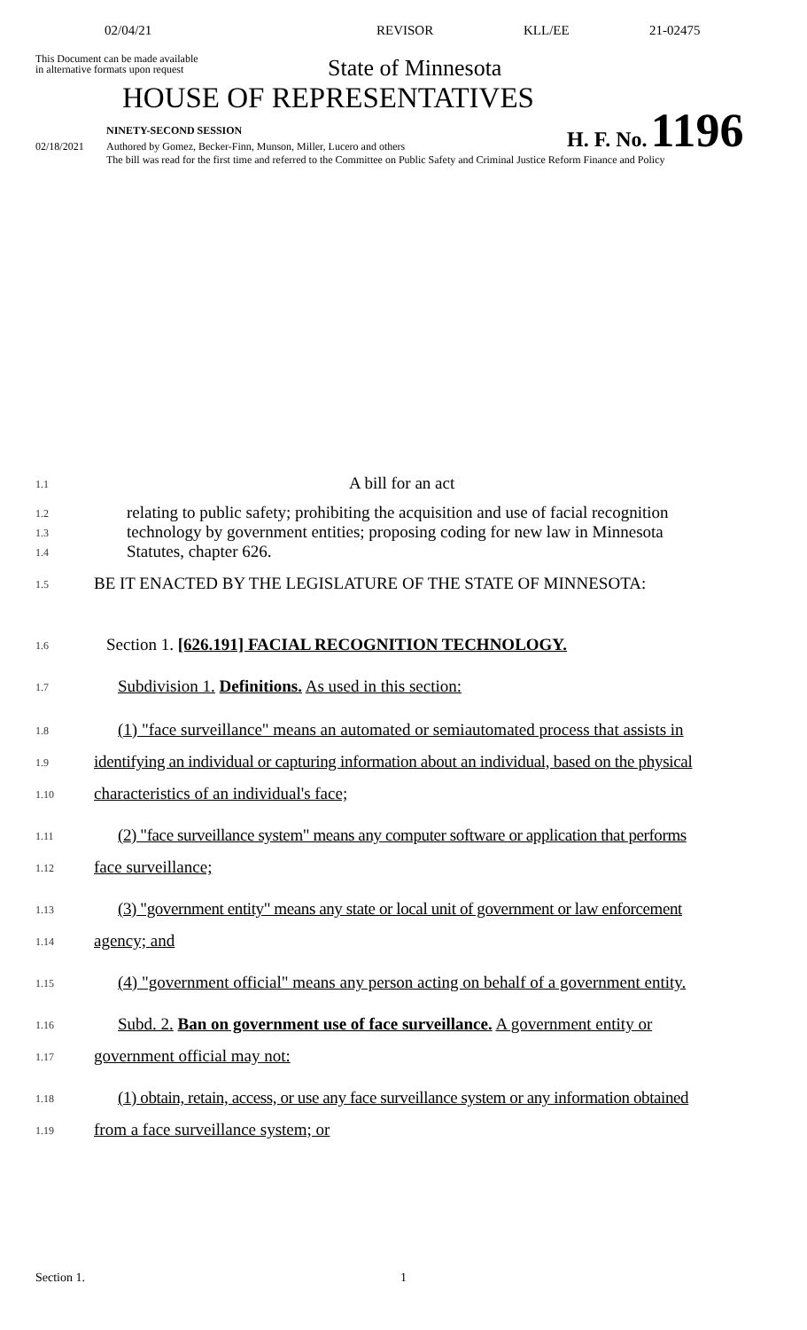02/04/21 REVISOR KLL/EE 21-02475
This Document can be made available
in alternative formats upon request
State of Minnesota
HOUSE OF REPRESENTATIVES
NINETY-SECOND SESSION
H. F. No. 1196
02/18/2021 Authored by Gomez, Becker-Finn, Munson, Miller, Lucero and others
The bill was read for the first time and referred to the Committee on Public Safety and Criminal Justice Reform Finance and Policy
1.1 A bill for an act
1.2 relating to public safety; prohibiting the acquisition and use of facial recognition
1.3 technology by government entities; proposing coding for new law in Minnesota
1.4 Statutes, chapter 626.
1.5 BE IT ENACTED BY THE LEGISLATURE OF THE STATE OF MINNESOTA:
1.6 Section 1. [626.191] FACIAL RECOGNITION TECHNOLOGY.
1.7 Subdivision 1. Definitions. As used in this section:
1.8 (1) "face surveillance" means an automated or semiautomated process that assists in
1.9 identifying an individual or capturing information about an individual, based on the physical
1.10 characteristics of an individual's face;
1.11 (2) "face surveillance system" means any computer software or application that performs
1.12 face surveillance;
1.13 (3) "government entity" means any state or local unit of government or law enforcement
1.14 agency; and
1.15 (4) "government official" means any person acting on behalf of a government entity.
1.16 Subd. 2. Ban on government use of face surveillance. A government entity or
1.17 government official may not:
1.18 (1) obtain, retain, access, or use any face surveillance system or any information obtained
1.19 from a face surveillance system; or
Section 1. 1